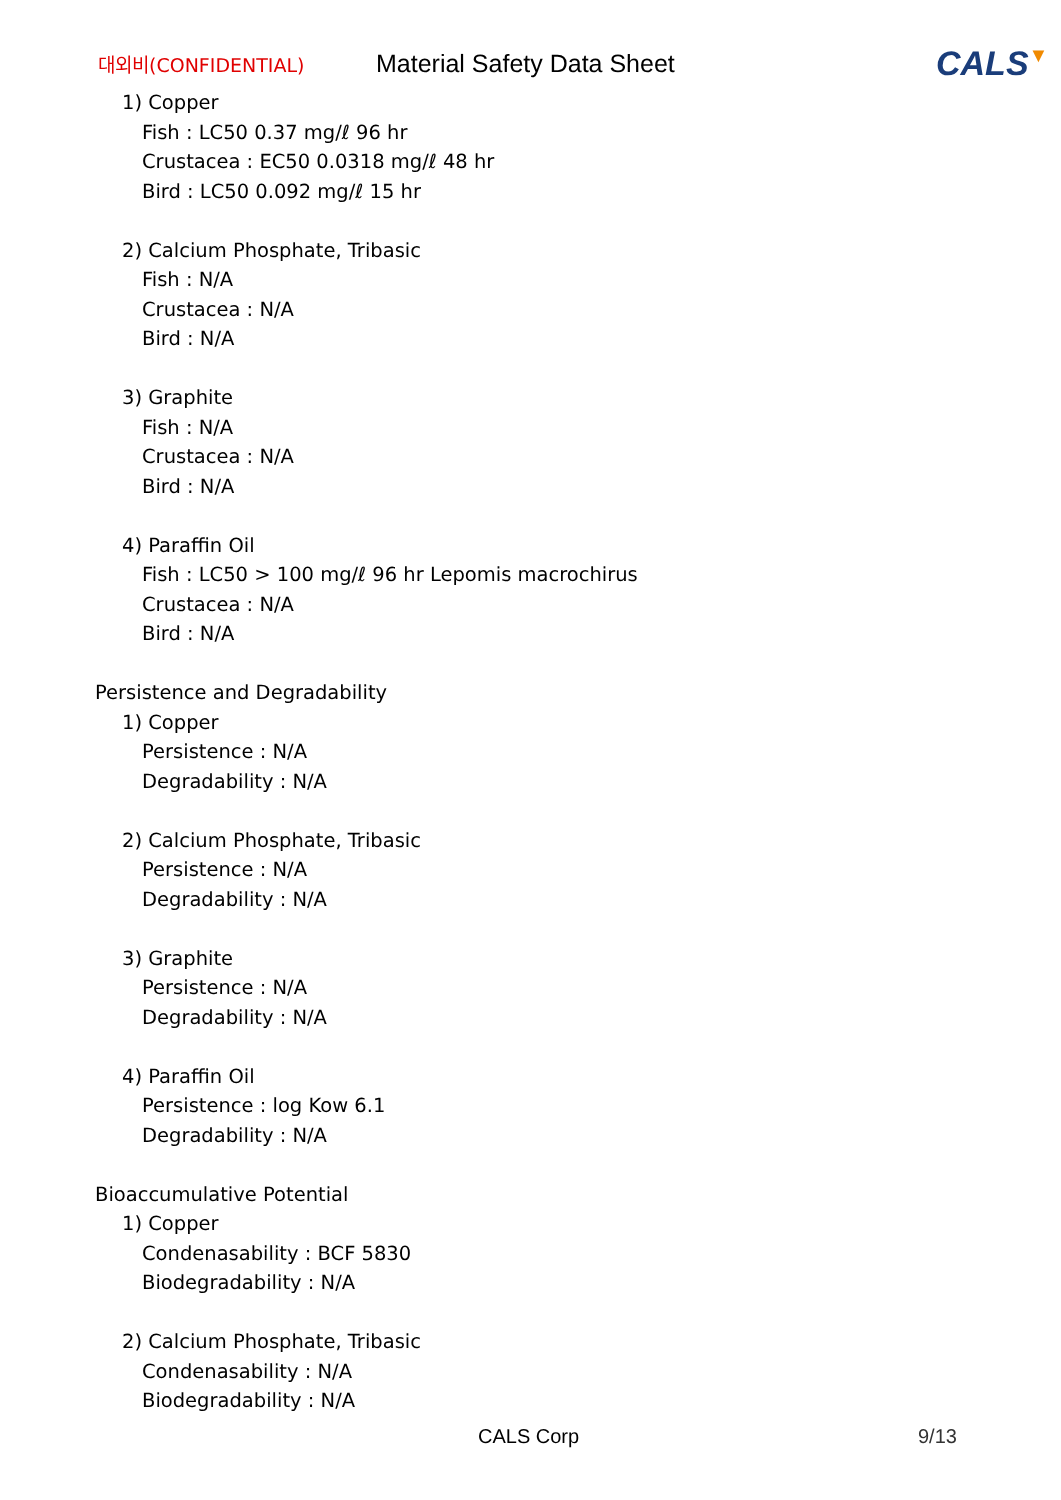대외비(CONFIDENTIAL)
Material Safety Data Sheet
CALS▼
1) Copper
Fish : LC50 0.37 mg/ℓ 96 hr
Crustacea : EC50 0.0318 mg/ℓ 48 hr
Bird : LC50 0.092 mg/ℓ 15 hr
2) Calcium Phosphate, Tribasic
Fish : N/A
Crustacea : N/A
Bird : N/A
3) Graphite
Fish : N/A
Crustacea : N/A
Bird : N/A
4) Paraffin Oil
Fish : LC50 > 100 mg/ℓ 96 hr Lepomis macrochirus
Crustacea : N/A
Bird : N/A
Persistence and Degradability
1) Copper
Persistence : N/A
Degradability : N/A
2) Calcium Phosphate, Tribasic
Persistence : N/A
Degradability : N/A
3) Graphite
Persistence : N/A
Degradability : N/A
4) Paraffin Oil
Persistence : log Kow 6.1
Degradability : N/A
Bioaccumulative Potential
1) Copper
Condenasability : BCF 5830
Biodegradability : N/A
2) Calcium Phosphate, Tribasic
Condenasability : N/A
Biodegradability : N/A
CALS Corp 9/13